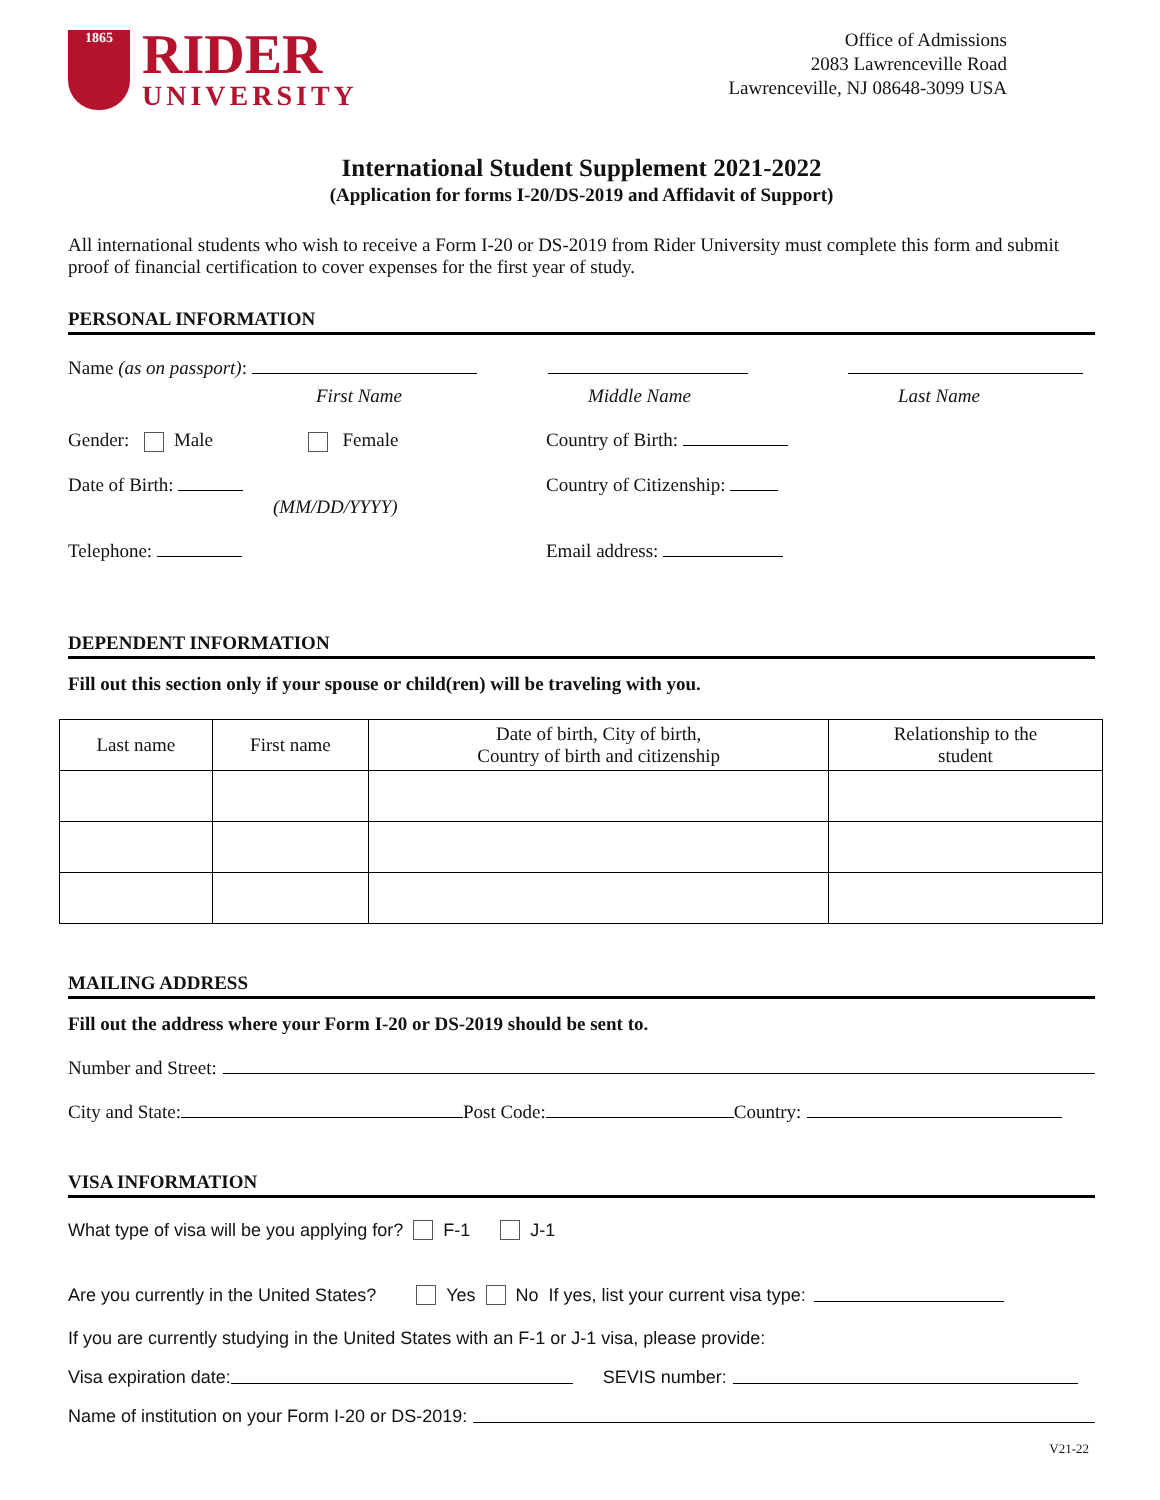1865
RIDER
UNIVERSITY
Office of Admissions
2083 Lawrenceville Road
Lawrenceville, NJ 08648-3099 USA
International Student Supplement 2021-2022
(Application for forms I-20/DS-2019 and Affidavit of Support)
All international students who wish to receive a Form I-20 or DS-2019 from Rider University must complete this form and submit proof of financial certification to cover expenses for the first year of study.
PERSONAL INFORMATION
Name (as on passport):
First Name Middle Name Last Name
Gender: Male Female Country of Birth:
Date of Birth:
(MM/DD/YYYY) Country of Citizenship:
Telephone: Email address:
DEPENDENT INFORMATION
Fill out this section only if your spouse or child(ren) will be traveling with you.
| Last name | First name | Date of birth, City of birth, Country of birth and citizenship | Relationship to the student |
| --- | --- | --- | --- |
MAILING ADDRESS
Fill out the address where your Form I-20 or DS-2019 should be sent to.
Number and Street:
City and State: Post Code: Country:
VISA INFORMATION
What type of visa will be you applying for? F-1 J-1
Are you currently in the United States? Yes No If yes, list your current visa type:
If you are currently studying in the United States with an F-1 or J-1 visa, please provide:
Visa expiration date: SEVIS number:
Name of institution on your Form I-20 or DS-2019:
V21-22